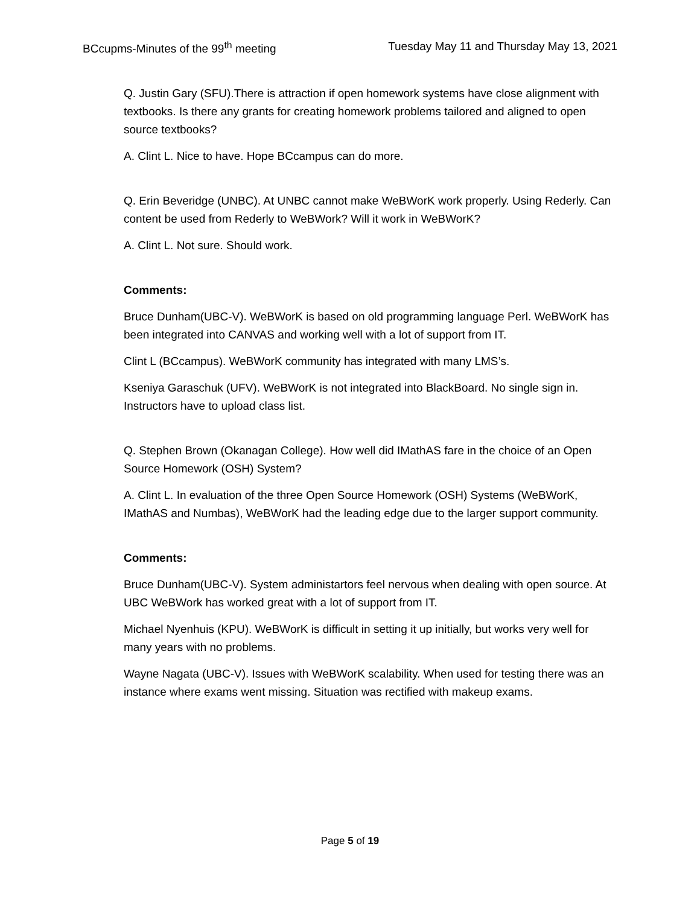BCcupms-Minutes of the 99<sup>th</sup> meeting Tuesday May 11 and Thursday May 13, 2021
Q. Justin Gary (SFU).There is attraction if open homework systems have close alignment with textbooks. Is there any grants for creating homework problems tailored and aligned to open source textbooks?
A. Clint L. Nice to have. Hope BCcampus can do more.
Q. Erin Beveridge (UNBC). At UNBC cannot make WeBWorK work properly. Using Rederly. Can content be used from Rederly to WeBWork? Will it work in WeBWorK?
A. Clint L. Not sure. Should work.
Comments:
Bruce Dunham(UBC-V). WeBWorK is based on old programming language Perl. WeBWorK has been integrated into CANVAS and working well with a lot of support from IT.
Clint L (BCcampus). WeBWorK community has integrated with many LMS’s.
Kseniya Garaschuk (UFV). WeBWorK is not integrated into BlackBoard. No single sign in. Instructors have to upload class list.
Q. Stephen Brown (Okanagan College). How well did IMathAS fare in the choice of an Open Source Homework (OSH) System?
A. Clint L. In evaluation of the three Open Source Homework (OSH) Systems (WeBWorK, IMathAS and Numbas), WeBWorK had the leading edge due to the larger support community.
Comments:
Bruce Dunham(UBC-V). System administartors feel nervous when dealing with open source. At UBC WeBWork has worked great with a lot of support from IT.
Michael Nyenhuis (KPU). WeBWorK is difficult in setting it up initially, but works very well for many years with no problems.
Wayne Nagata (UBC-V). Issues with WeBWorK scalability. When used for testing there was an instance where exams went missing. Situation was rectified with makeup exams.
Page 5 of 19